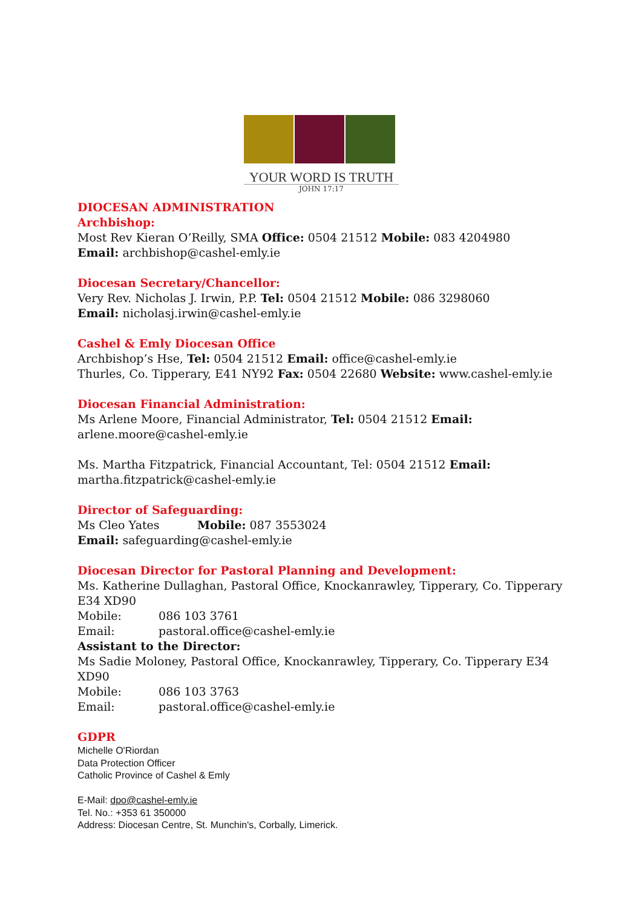YOUR WORD IS TRUTH
JOHN 17:17
DIOCESAN ADMINISTRATION
Archbishop:
Most Rev Kieran O’Reilly, SMA Office: 0504 21512 Mobile: 083 4204980
Email: archbishop@cashel-emly.ie
Diocesan Secretary/Chancellor:
Very Rev. Nicholas J. Irwin, P.P. Tel: 0504 21512 Mobile: 086 3298060
Email: nicholasj.irwin@cashel-emly.ie
Cashel & Emly Diocesan Office
Archbishop’s Hse, Tel: 0504 21512 Email: office@cashel-emly.ie
Thurles, Co. Tipperary, E41 NY92 Fax: 0504 22680 Website: www.cashel-emly.ie
Diocesan Financial Administration:
Ms Arlene Moore, Financial Administrator, Tel: 0504 21512 Email:
arlene.moore@cashel-emly.ie
Ms. Martha Fitzpatrick, Financial Accountant, Tel: 0504 21512 Email:
martha.fitzpatrick@cashel-emly.ie
Director of Safeguarding:
Ms Cleo Yates Mobile: 087 3553024
Email: safeguarding@cashel-emly.ie
Diocesan Director for Pastoral Planning and Development:
Ms. Katherine Dullaghan, Pastoral Office, Knockanrawley, Tipperary, Co. Tipperary E34 XD90
Mobile: 086 103 3761
Email: pastoral.office@cashel-emly.ie
Assistant to the Director:
Ms Sadie Moloney, Pastoral Office, Knockanrawley, Tipperary, Co. Tipperary E34 XD90
Mobile: 086 103 3763
Email: pastoral.office@cashel-emly.ie
GDPR
Michelle O'Riordan
Data Protection Officer
Catholic Province of Cashel & Emly
E-Mail: dpo@cashel-emly.ie
Tel. No.: +353 61 350000
Address: Diocesan Centre, St. Munchin's, Corbally, Limerick.